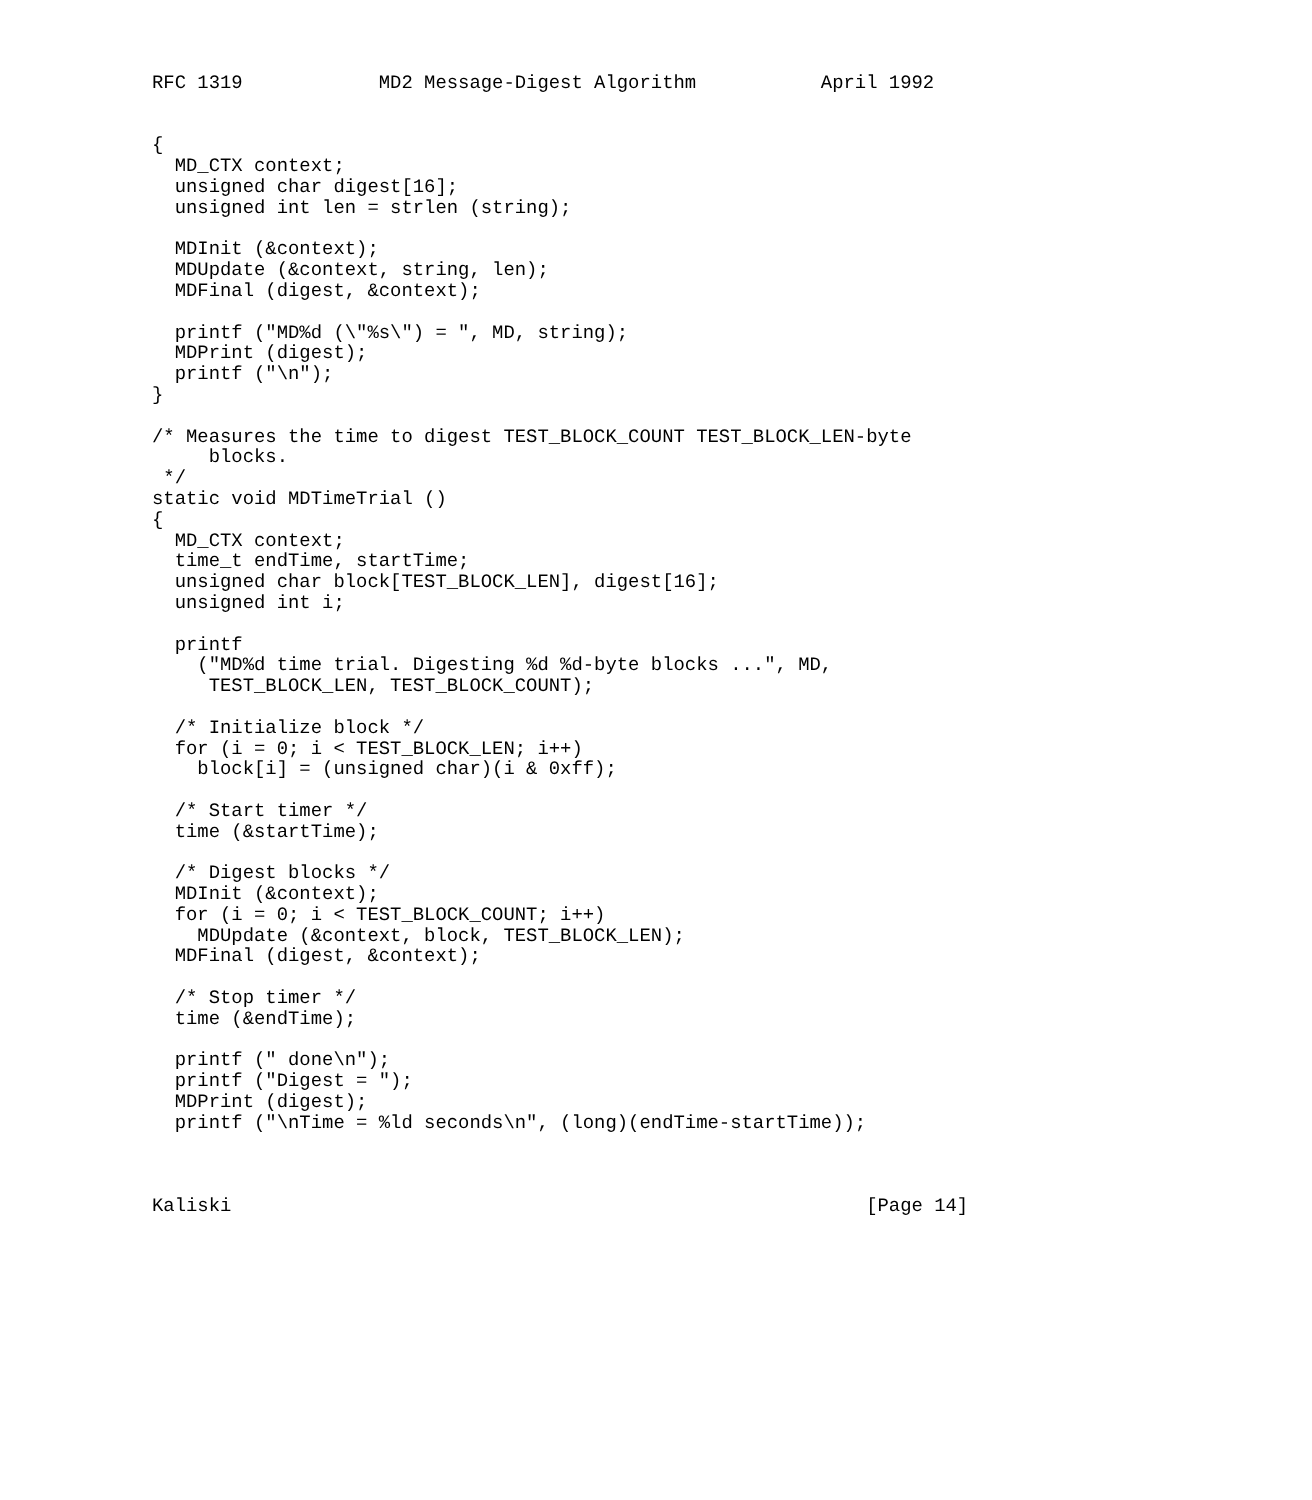RFC 1319            MD2 Message-Digest Algorithm           April 1992


{
  MD_CTX context;
  unsigned char digest[16];
  unsigned int len = strlen (string);

  MDInit (&context);
  MDUpdate (&context, string, len);
  MDFinal (digest, &context);

  printf ("MD%d (\"%s\") = ", MD, string);
  MDPrint (digest);
  printf ("\n");
}

/* Measures the time to digest TEST_BLOCK_COUNT TEST_BLOCK_LEN-byte
     blocks.
 */
static void MDTimeTrial ()
{
  MD_CTX context;
  time_t endTime, startTime;
  unsigned char block[TEST_BLOCK_LEN], digest[16];
  unsigned int i;

  printf
    ("MD%d time trial. Digesting %d %d-byte blocks ...", MD,
     TEST_BLOCK_LEN, TEST_BLOCK_COUNT);

  /* Initialize block */
  for (i = 0; i < TEST_BLOCK_LEN; i++)
    block[i] = (unsigned char)(i & 0xff);

  /* Start timer */
  time (&startTime);

  /* Digest blocks */
  MDInit (&context);
  for (i = 0; i < TEST_BLOCK_COUNT; i++)
    MDUpdate (&context, block, TEST_BLOCK_LEN);
  MDFinal (digest, &context);

  /* Stop timer */
  time (&endTime);

  printf (" done\n");
  printf ("Digest = ");
  MDPrint (digest);
  printf ("\nTime = %ld seconds\n", (long)(endTime-startTime));



Kaliski                                                        [Page 14]